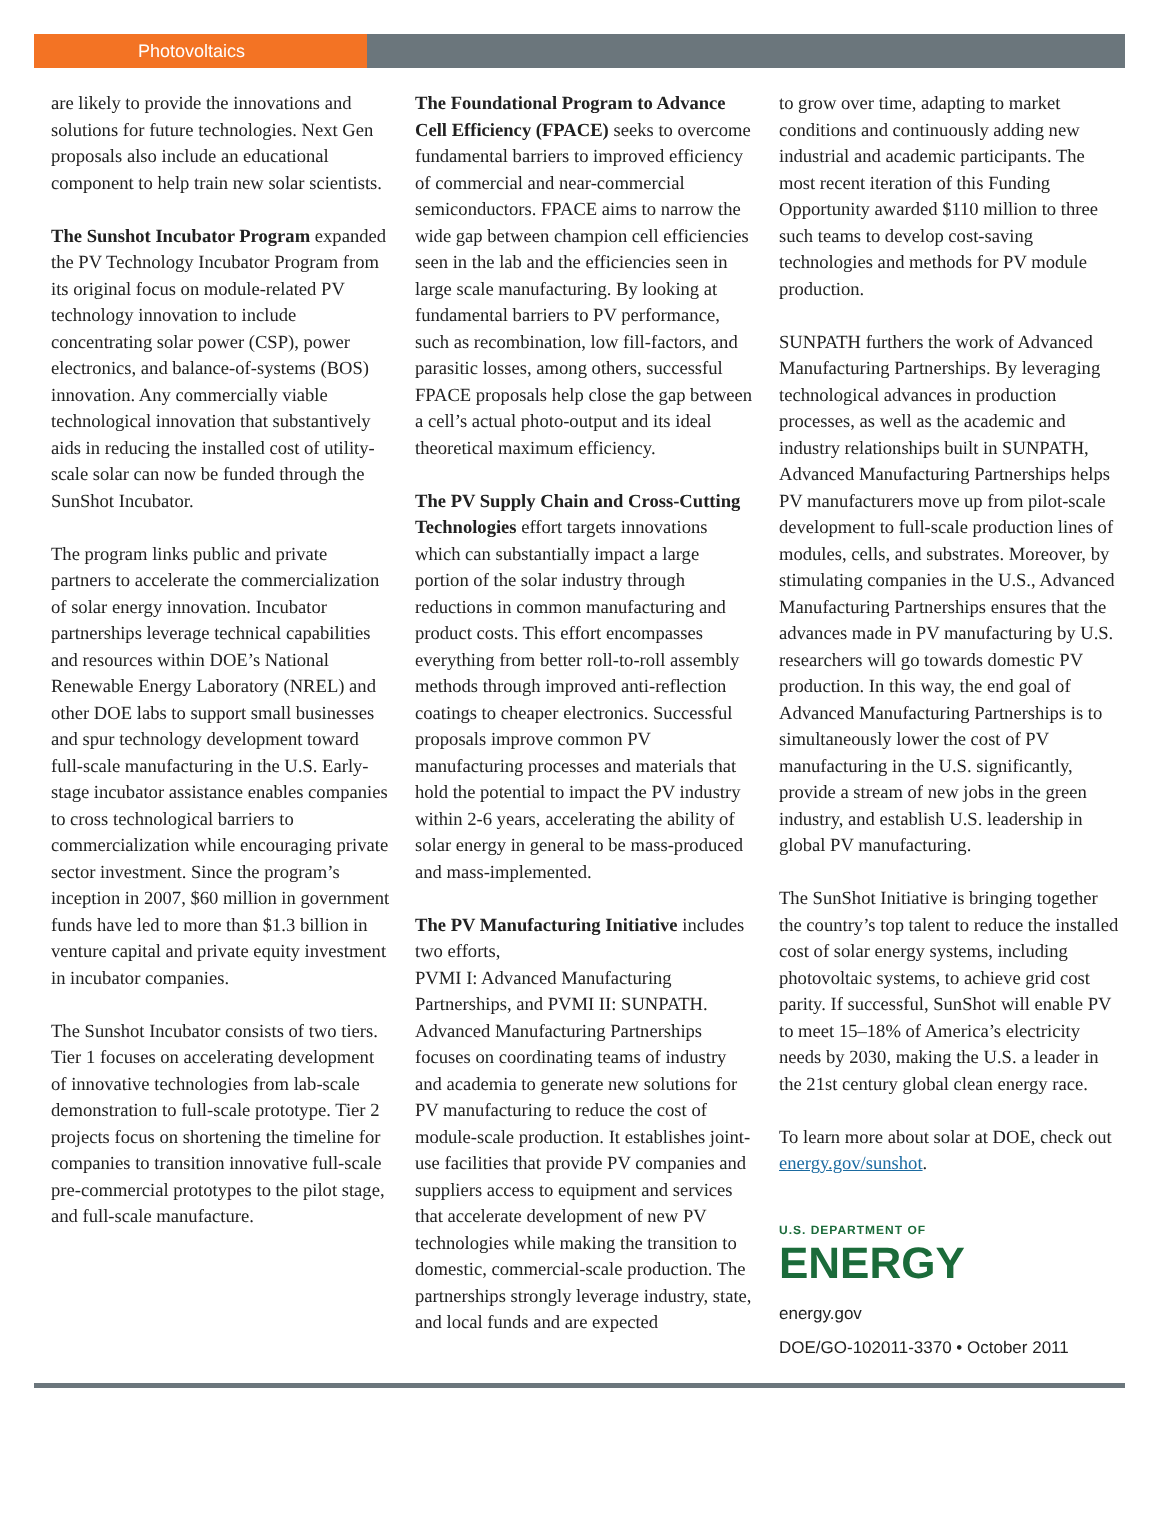Photovoltaics
are likely to provide the innovations and solutions for future technologies. Next Gen proposals also include an educational component to help train new solar scientists.
The Sunshot Incubator Program expanded the PV Technology Incubator Program from its original focus on module-related PV technology innovation to include concentrating solar power (CSP), power electronics, and balance-of-systems (BOS) innovation. Any commercially viable technological innovation that substantively aids in reducing the installed cost of utility-scale solar can now be funded through the SunShot Incubator.
The program links public and private partners to accelerate the commercialization of solar energy innovation. Incubator partnerships leverage technical capabilities and resources within DOE’s National Renewable Energy Laboratory (NREL) and other DOE labs to support small businesses and spur technology development toward full-scale manufacturing in the U.S. Early-stage incubator assistance enables companies to cross technological barriers to commercialization while encouraging private sector investment. Since the program’s inception in 2007, $60 million in government funds have led to more than $1.3 billion in venture capital and private equity investment in incubator companies.
The Sunshot Incubator consists of two tiers. Tier 1 focuses on accelerating development of innovative technologies from lab-scale demonstration to full-scale prototype. Tier 2 projects focus on shortening the timeline for companies to transition innovative full-scale pre-commercial prototypes to the pilot stage, and full-scale manufacture.
The Foundational Program to Advance Cell Efficiency (FPACE) seeks to overcome fundamental barriers to improved efficiency of commercial and near-commercial semiconductors. FPACE aims to narrow the wide gap between champion cell efficiencies seen in the lab and the efficiencies seen in large scale manufacturing. By looking at fundamental barriers to PV performance, such as recombination, low fill-factors, and parasitic losses, among others, successful FPACE proposals help close the gap between a cell’s actual photo-output and its ideal theoretical maximum efficiency.
The PV Supply Chain and Cross-Cutting Technologies effort targets innovations which can substantially impact a large portion of the solar industry through reductions in common manufacturing and product costs. This effort encompasses everything from better roll-to-roll assembly methods through improved anti-reflection coatings to cheaper electronics. Successful proposals improve common PV manufacturing processes and materials that hold the potential to impact the PV industry within 2-6 years, accelerating the ability of solar energy in general to be mass-produced and mass-implemented.
The PV Manufacturing Initiative includes two efforts,
PVMI I: Advanced Manufacturing Partnerships, and PVMI II: SUNPATH. Advanced Manufacturing Partnerships focuses on coordinating teams of industry and academia to generate new solutions for PV manufacturing to reduce the cost of module-scale production. It establishes joint-use facilities that provide PV companies and suppliers access to equipment and services that accelerate development of new PV technologies while making the transition to domestic, commercial-scale production. The partnerships strongly leverage industry, state, and local funds and are expected
to grow over time, adapting to market conditions and continuously adding new industrial and academic participants. The most recent iteration of this Funding Opportunity awarded $110 million to three such teams to develop cost-saving technologies and methods for PV module production.
SUNPATH furthers the work of Advanced Manufacturing Partnerships. By leveraging technological advances in production processes, as well as the academic and industry relationships built in SUNPATH, Advanced Manufacturing Partnerships helps PV manufacturers move up from pilot-scale development to full-scale production lines of modules, cells, and substrates. Moreover, by stimulating companies in the U.S., Advanced Manufacturing Partnerships ensures that the advances made in PV manufacturing by U.S. researchers will go towards domestic PV production. In this way, the end goal of Advanced Manufacturing Partnerships is to simultaneously lower the cost of PV manufacturing in the U.S. significantly, provide a stream of new jobs in the green industry, and establish U.S. leadership in global PV manufacturing.
The SunShot Initiative is bringing together the country’s top talent to reduce the installed cost of solar energy systems, including photovoltaic systems, to achieve grid cost parity. If successful, SunShot will enable PV to meet 15–18% of America’s electricity needs by 2030, making the U.S. a leader in the 21st century global clean energy race.
To learn more about solar at DOE, check out energy.gov/sunshot.
U.S. DEPARTMENT OF
ENERGY
energy.gov
DOE/GO-102011-3370 • October 2011